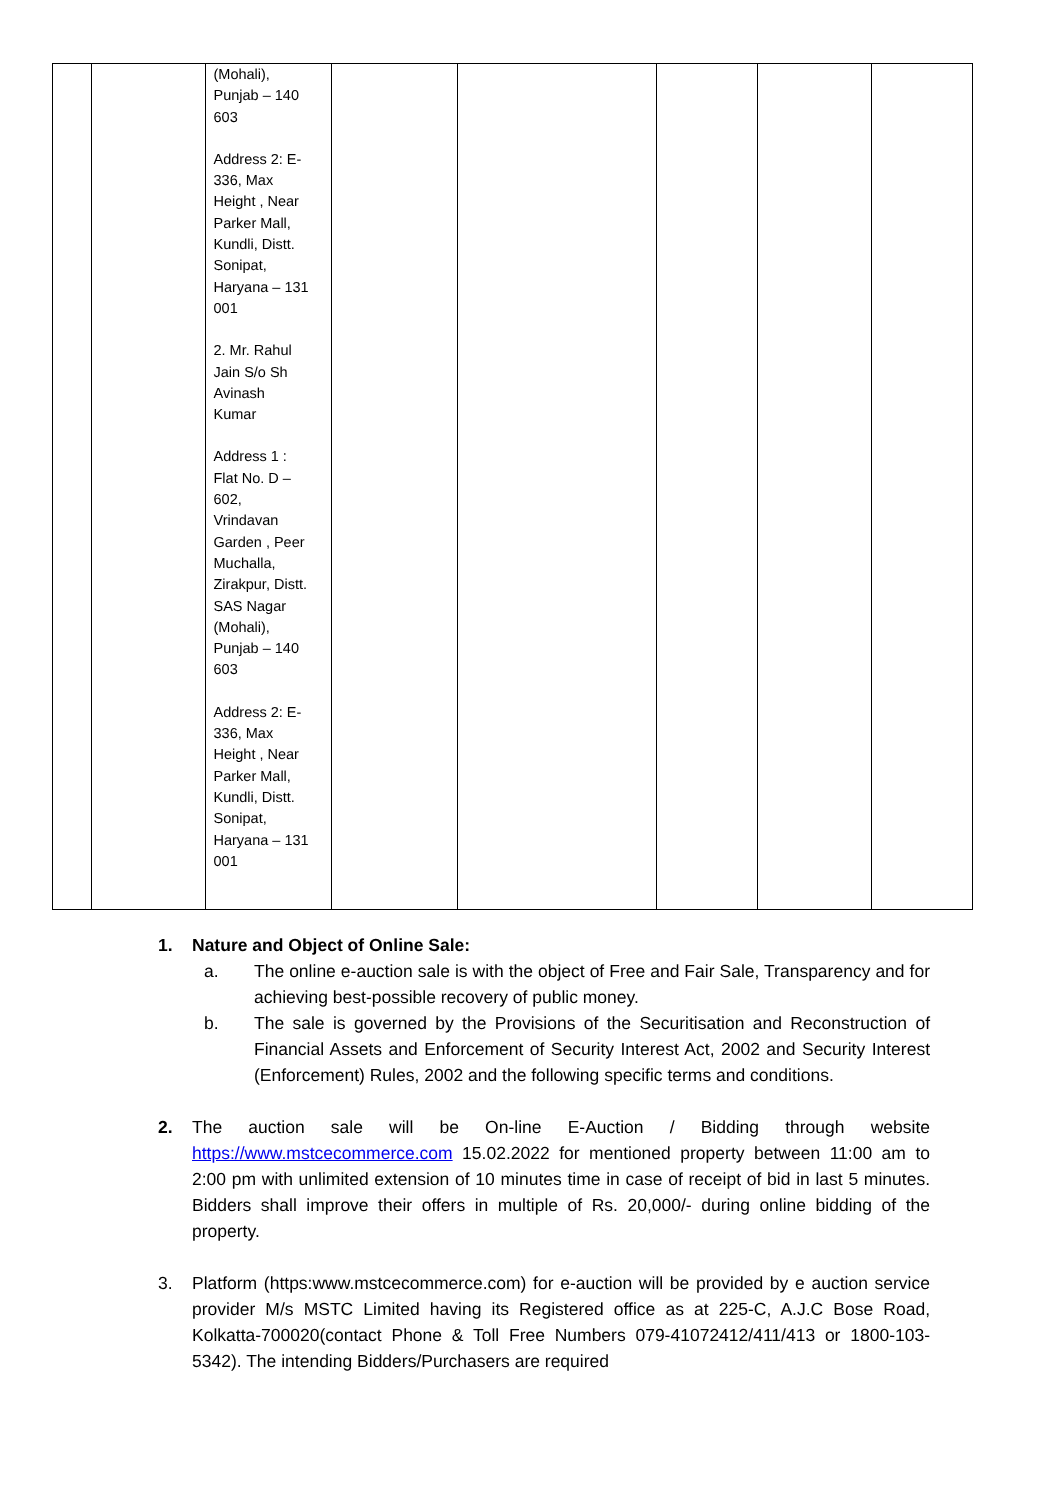| | | (Mohali), Punjab – 140 603 Address 2: E- 336, Max Height , Near Parker Mall, Kundli, Distt. Sonipat, Haryana – 131 001 2. Mr. Rahul Jain S/o Sh Avinash Kumar Address 1 : Flat No. D – 602, Vrindavan Garden , Peer Muchalla, Zirakpur, Distt. SAS Nagar (Mohali), Punjab – 140 603 Address 2: E- 336, Max Height , Near Parker Mall, Kundli, Distt. Sonipat, Haryana – 131 001 | | | | | |
1. Nature and Object of Online Sale:
a. The online e-auction sale is with the object of Free and Fair Sale, Transparency and for achieving best-possible recovery of public money.
b. The sale is governed by the Provisions of the Securitisation and Reconstruction of Financial Assets and Enforcement of Security Interest Act, 2002 and Security Interest (Enforcement) Rules, 2002 and the following specific terms and conditions.
2. The auction sale will be On-line E-Auction / Bidding through website https://www.mstcecommerce.com 15.02.2022 for mentioned property between 11:00 am to 2:00 pm with unlimited extension of 10 minutes time in case of receipt of bid in last 5 minutes. Bidders shall improve their offers in multiple of Rs. 20,000/- during online bidding of the property.
3. Platform (https:www.mstcecommerce.com) for e-auction will be provided by e auction service provider M/s MSTC Limited having its Registered office as at 225-C, A.J.C Bose Road, Kolkatta-700020(contact Phone & Toll Free Numbers 079-41072412/411/413 or 1800-103-5342). The intending Bidders/Purchasers are required